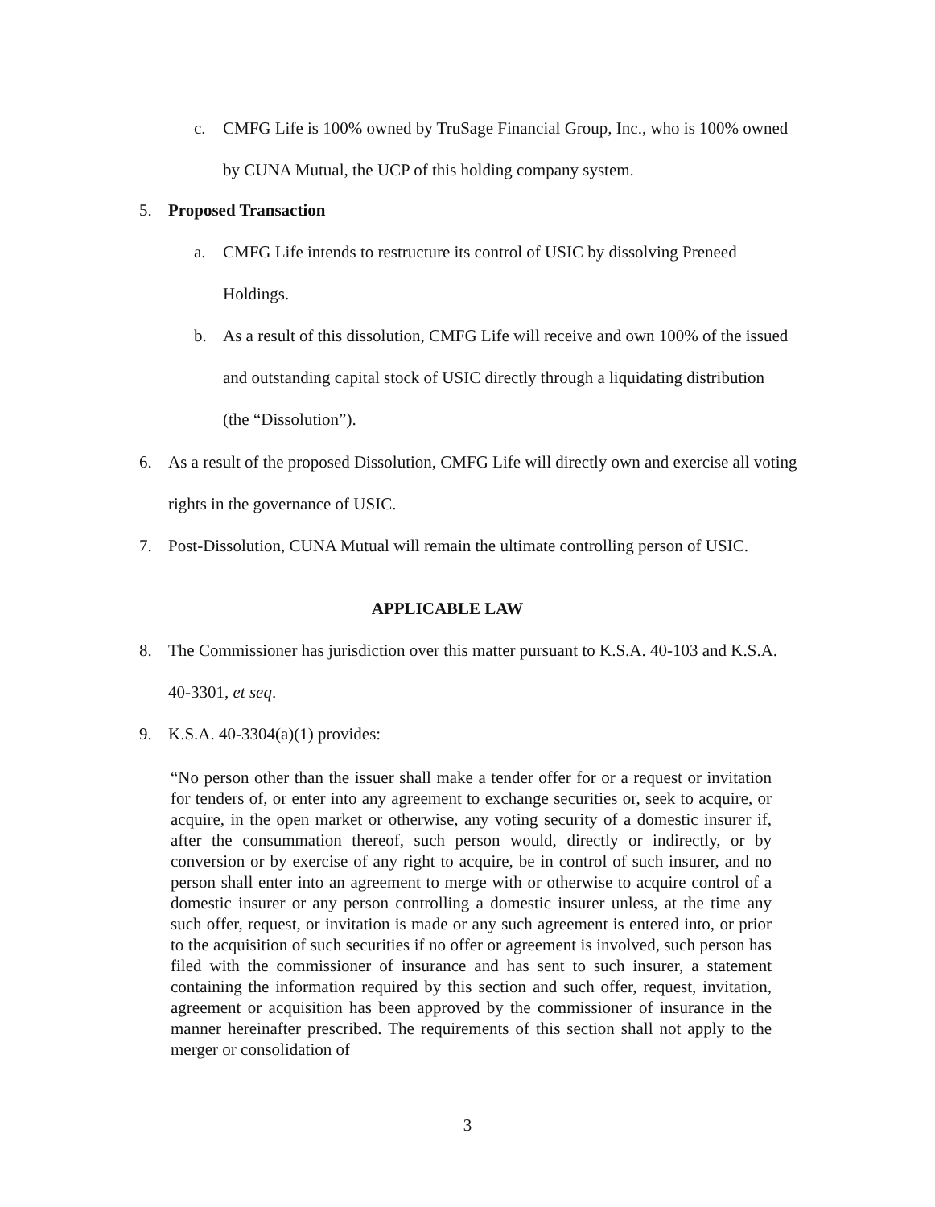c. CMFG Life is 100% owned by TruSage Financial Group, Inc., who is 100% owned by CUNA Mutual, the UCP of this holding company system.
5. Proposed Transaction
a. CMFG Life intends to restructure its control of USIC by dissolving Preneed Holdings.
b. As a result of this dissolution, CMFG Life will receive and own 100% of the issued and outstanding capital stock of USIC directly through a liquidating distribution (the “Dissolution”).
6. As a result of the proposed Dissolution, CMFG Life will directly own and exercise all voting rights in the governance of USIC.
7. Post-Dissolution, CUNA Mutual will remain the ultimate controlling person of USIC.
APPLICABLE LAW
8. The Commissioner has jurisdiction over this matter pursuant to K.S.A. 40-103 and K.S.A. 40-3301, et seq.
9. K.S.A. 40-3304(a)(1) provides:
“No person other than the issuer shall make a tender offer for or a request or invitation for tenders of, or enter into any agreement to exchange securities or, seek to acquire, or acquire, in the open market or otherwise, any voting security of a domestic insurer if, after the consummation thereof, such person would, directly or indirectly, or by conversion or by exercise of any right to acquire, be in control of such insurer, and no person shall enter into an agreement to merge with or otherwise to acquire control of a domestic insurer or any person controlling a domestic insurer unless, at the time any such offer, request, or invitation is made or any such agreement is entered into, or prior to the acquisition of such securities if no offer or agreement is involved, such person has filed with the commissioner of insurance and has sent to such insurer, a statement containing the information required by this section and such offer, request, invitation, agreement or acquisition has been approved by the commissioner of insurance in the manner hereinafter prescribed. The requirements of this section shall not apply to the merger or consolidation of
3